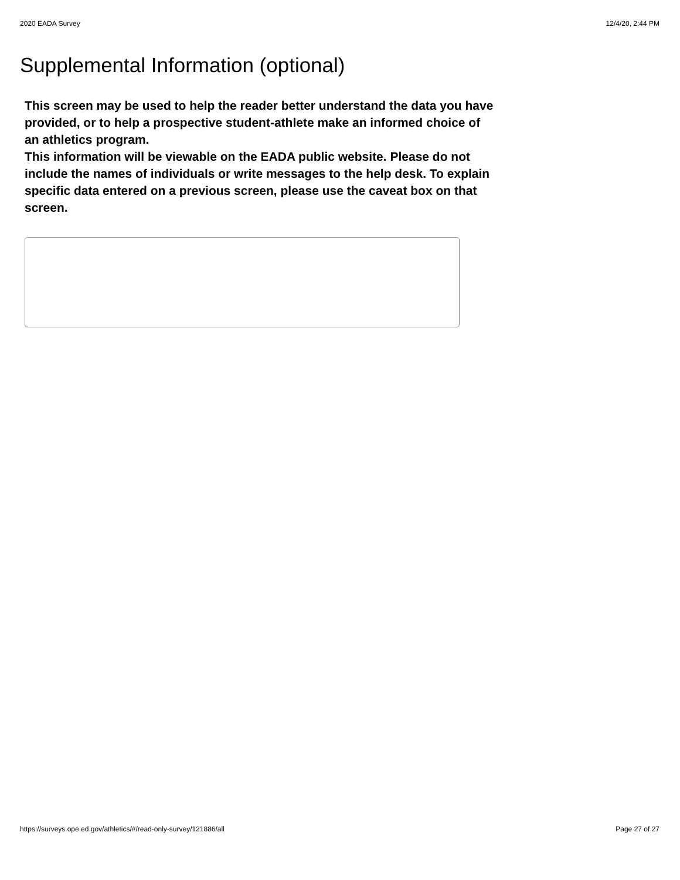2020 EADA Survey 12/4/20, 2:44 PM
Supplemental Information (optional)
This screen may be used to help the reader better understand the data you have provided, or to help a prospective student-athlete make an informed choice of an athletics program.
This information will be viewable on the EADA public website. Please do not include the names of individuals or write messages to the help desk. To explain specific data entered on a previous screen, please use the caveat box on that screen.
https://surveys.ope.ed.gov/athletics/#/read-only-survey/121886/all Page 27 of 27